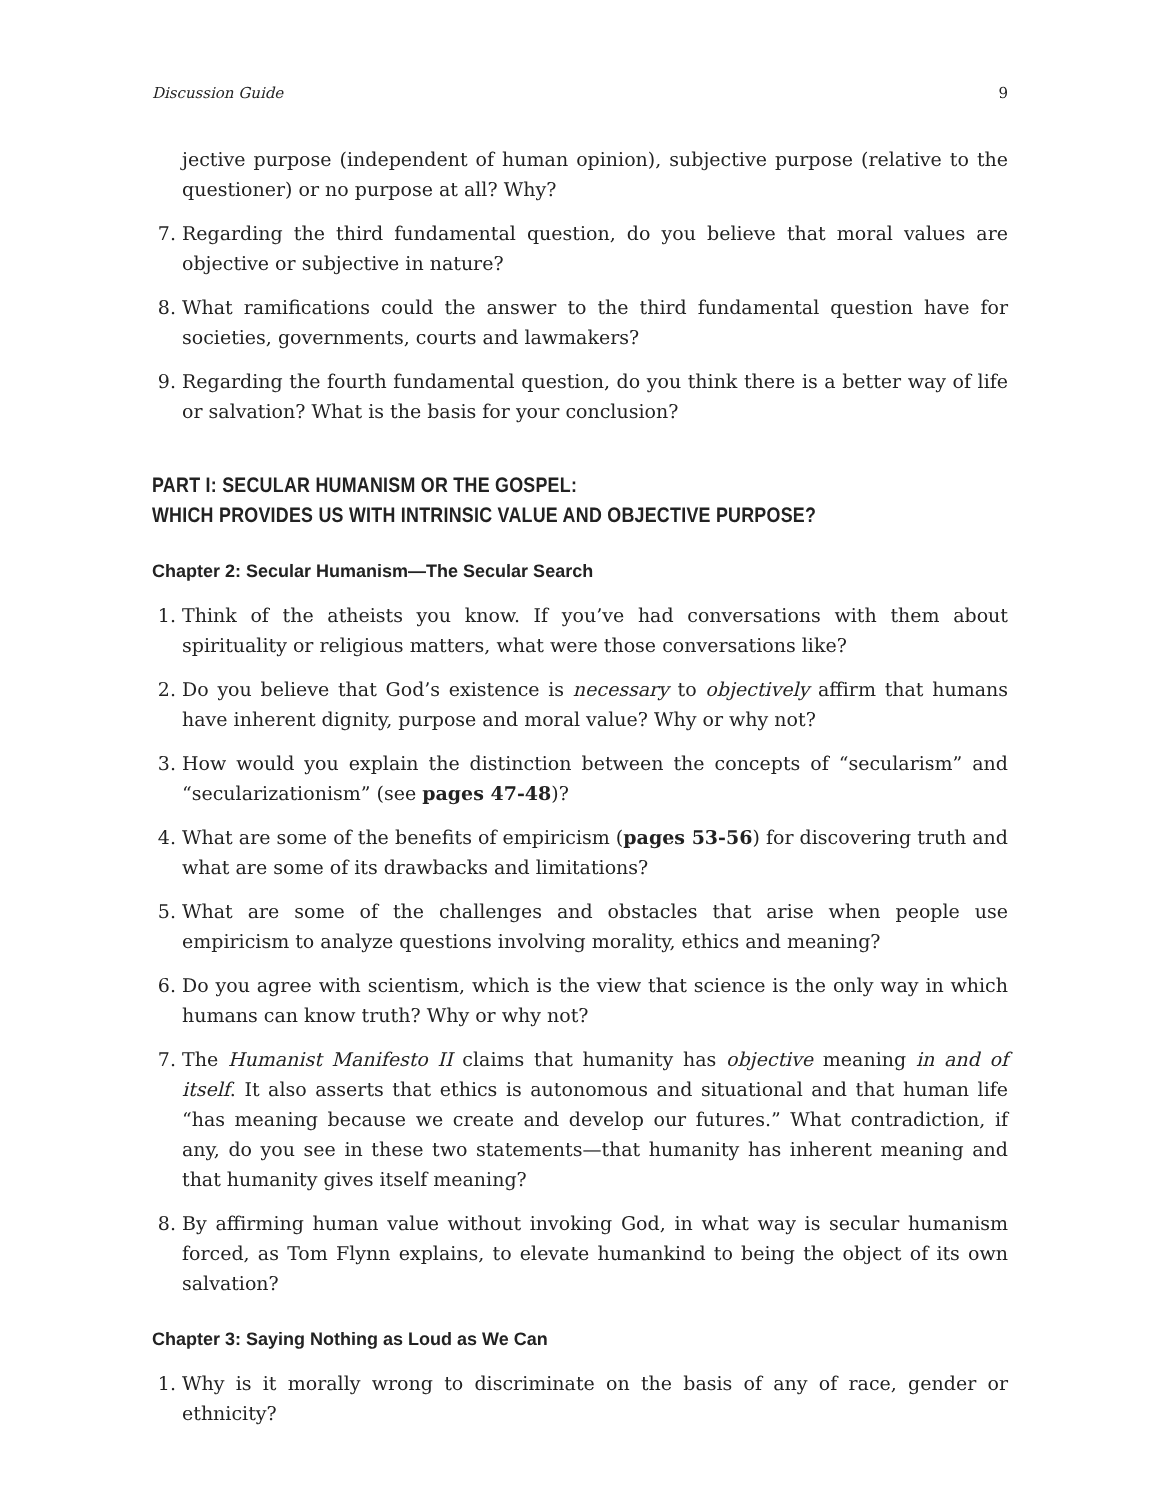Discussion Guide 9
jective purpose (independent of human opinion), subjective purpose (relative to the questioner) or no purpose at all? Why?
7. Regarding the third fundamental question, do you believe that moral values are objective or subjective in nature?
8. What ramifications could the answer to the third fundamental question have for societies, governments, courts and lawmakers?
9. Regarding the fourth fundamental question, do you think there is a better way of life or salvation? What is the basis for your conclusion?
PART I: SECULAR HUMANISM OR THE GOSPEL:
WHICH PROVIDES US WITH INTRINSIC VALUE AND OBJECTIVE PURPOSE?
Chapter 2: Secular Humanism—The Secular Search
1. Think of the atheists you know. If you’ve had conversations with them about spirituality or religious matters, what were those conversations like?
2. Do you believe that God’s existence is necessary to objectively affirm that humans have inherent dignity, purpose and moral value? Why or why not?
3. How would you explain the distinction between the concepts of “secularism” and “secularizationism” (see pages 47-48)?
4. What are some of the benefits of empiricism (pages 53-56) for discovering truth and what are some of its drawbacks and limitations?
5. What are some of the challenges and obstacles that arise when people use empiricism to analyze questions involving morality, ethics and meaning?
6. Do you agree with scientism, which is the view that science is the only way in which humans can know truth? Why or why not?
7. The Humanist Manifesto II claims that humanity has objective meaning in and of itself. It also asserts that ethics is autonomous and situational and that human life “has meaning because we create and develop our futures.” What contradiction, if any, do you see in these two statements—that humanity has inherent meaning and that humanity gives itself meaning?
8. By affirming human value without invoking God, in what way is secular humanism forced, as Tom Flynn explains, to elevate humankind to being the object of its own salvation?
Chapter 3: Saying Nothing as Loud as We Can
1. Why is it morally wrong to discriminate on the basis of any of race, gender or ethnicity?